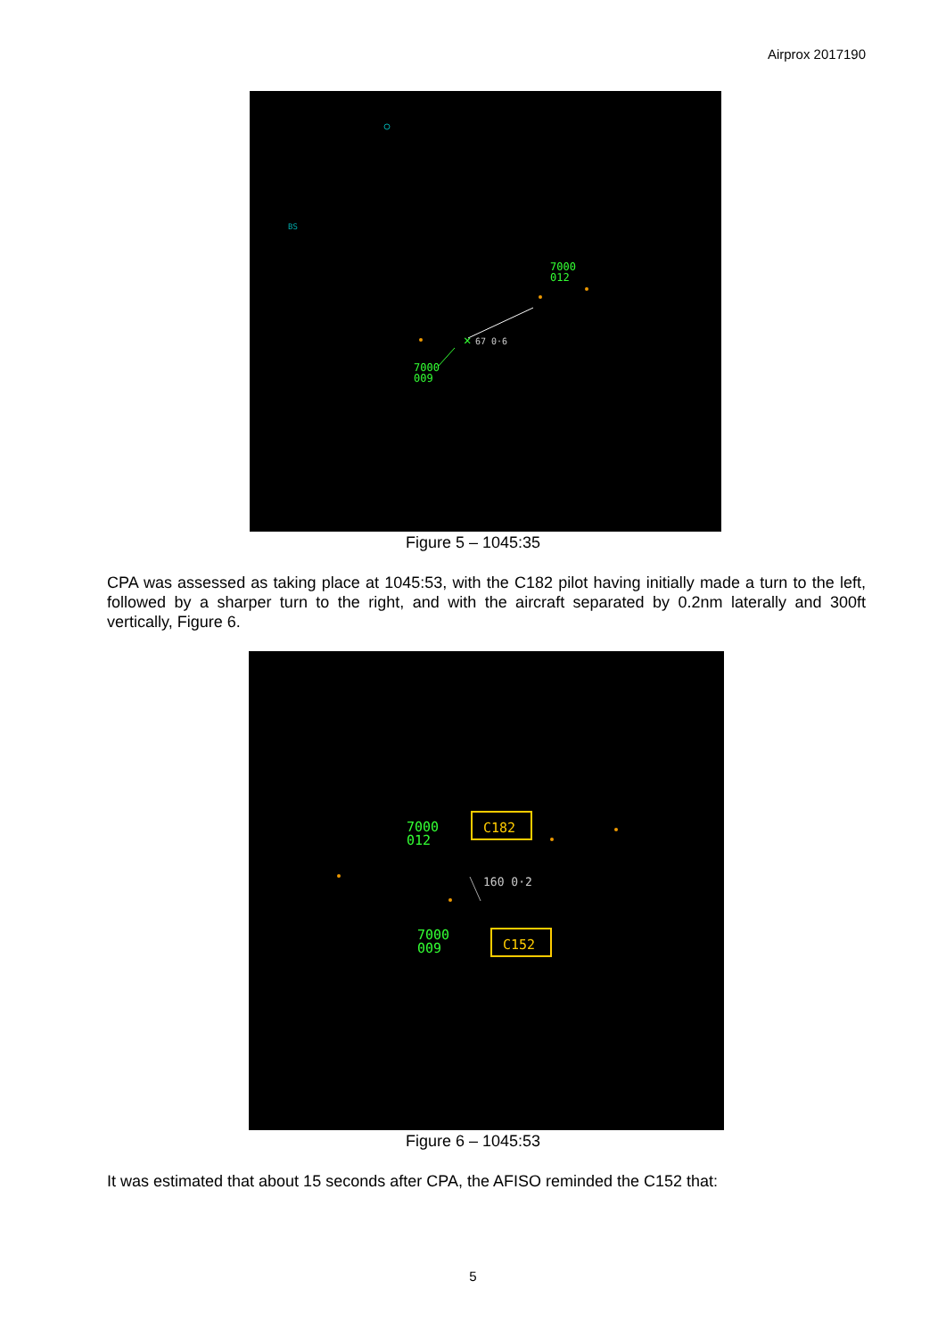Airprox 2017190
BS
7000
012
✕
67 0·6
7000
009
Figure 5 – 1045:35
CPA was assessed as taking place at 1045:53, with the C182 pilot having initially made a turn to the left, followed by a sharper turn to the right, and with the aircraft separated by 0.2nm laterally and 300ft vertically, Figure 6.
7000
012
C182
160 0·2
7000
009
C152
Figure 6 – 1045:53
It was estimated that about 15 seconds after CPA, the AFISO reminded the C152 that:
5